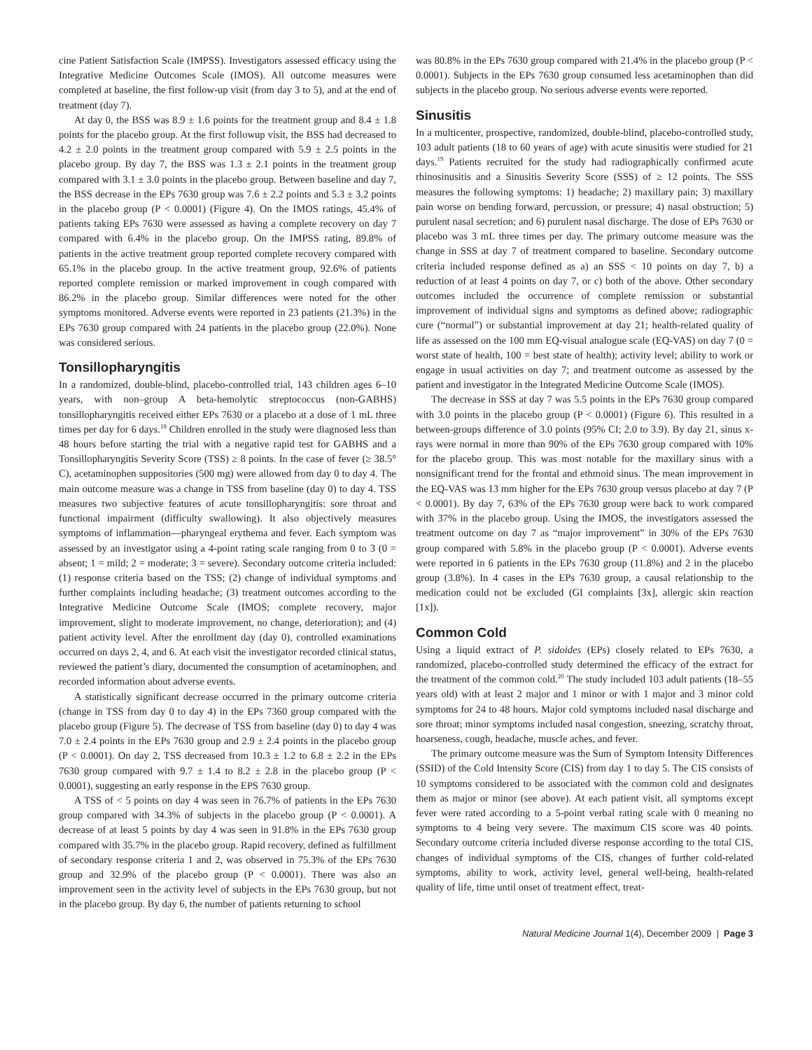cine Patient Satisfaction Scale (IMPSS). Investigators assessed efficacy using the Integrative Medicine Outcomes Scale (IMOS). All outcome measures were completed at baseline, the first follow-up visit (from day 3 to 5), and at the end of treatment (day 7).
At day 0, the BSS was 8.9 ± 1.6 points for the treatment group and 8.4 ± 1.8 points for the placebo group. At the first followup visit, the BSS had decreased to 4.2 ± 2.0 points in the treatment group compared with 5.9 ± 2.5 points in the placebo group. By day 7, the BSS was 1.3 ± 2.1 points in the treatment group compared with 3.1 ± 3.0 points in the placebo group. Between baseline and day 7, the BSS decrease in the EPs 7630 group was 7.6 ± 2.2 points and 5.3 ± 3.2 points in the placebo group (P < 0.0001) (Figure 4). On the IMOS ratings, 45.4% of patients taking EPs 7630 were assessed as having a complete recovery on day 7 compared with 6.4% in the placebo group. On the IMPSS rating, 89.8% of patients in the active treatment group reported complete recovery compared with 65.1% in the placebo group. In the active treatment group, 92.6% of patients reported complete remission or marked improvement in cough compared with 86.2% in the placebo group. Similar differences were noted for the other symptoms monitored. Adverse events were reported in 23 patients (21.3%) in the EPs 7630 group compared with 24 patients in the placebo group (22.0%). None was considered serious.
Tonsillopharyngitis
In a randomized, double-blind, placebo-controlled trial, 143 children ages 6–10 years, with non–group A beta-hemolytic streptococcus (non-GABHS) tonsillopharyngitis received either EPs 7630 or a placebo at a dose of 1 mL three times per day for 6 days.<sup>18</sup> Children enrolled in the study were diagnosed less than 48 hours before starting the trial with a negative rapid test for GABHS and a Tonsillopharyngitis Severity Score (TSS) ≥ 8 points. In the case of fever (≥ 38.5° C), acetaminophen suppositories (500 mg) were allowed from day 0 to day 4. The main outcome measure was a change in TSS from baseline (day 0) to day 4. TSS measures two subjective features of acute tonsillopharyngitis: sore throat and functional impairment (difficulty swallowing). It also objectively measures symptoms of inflammation—pharyngeal erythema and fever. Each symptom was assessed by an investigator using a 4-point rating scale ranging from 0 to 3 (0 = absent; 1 = mild; 2 = moderate; 3 = severe). Secondary outcome criteria included: (1) response criteria based on the TSS; (2) change of individual symptoms and further complaints including headache; (3) treatment outcomes according to the Integrative Medicine Outcome Scale (IMOS; complete recovery, major improvement, slight to moderate improvement, no change, deterioration); and (4) patient activity level. After the enrollment day (day 0), controlled examinations occurred on days 2, 4, and 6. At each visit the investigator recorded clinical status, reviewed the patient’s diary, documented the consumption of acetaminophen, and recorded information about adverse events.
A statistically significant decrease occurred in the primary outcome criteria (change in TSS from day 0 to day 4) in the EPs 7360 group compared with the placebo group (Figure 5). The decrease of TSS from baseline (day 0) to day 4 was 7.0 ± 2.4 points in the EPs 7630 group and 2.9 ± 2.4 points in the placebo group (P < 0.0001). On day 2, TSS decreased from 10.3 ± 1.2 to 6.8 ± 2.2 in the EPs 7630 group compared with 9.7 ± 1.4 to 8.2 ± 2.8 in the placebo group (P < 0.0001), suggesting an early response in the EPS 7630 group.
A TSS of < 5 points on day 4 was seen in 76.7% of patients in the EPs 7630 group compared with 34.3% of subjects in the placebo group (P < 0.0001). A decrease of at least 5 points by day 4 was seen in 91.8% in the EPs 7630 group compared with 35.7% in the placebo group. Rapid recovery, defined as fulfillment of secondary response criteria 1 and 2, was observed in 75.3% of the EPs 7630 group and 32.9% of the placebo group (P < 0.0001). There was also an improvement seen in the activity level of subjects in the EPs 7630 group, but not in the placebo group. By day 6, the number of patients returning to school
was 80.8% in the EPs 7630 group compared with 21.4% in the placebo group (P < 0.0001). Subjects in the EPs 7630 group consumed less acetaminophen than did subjects in the placebo group. No serious adverse events were reported.
Sinusitis
In a multicenter, prospective, randomized, double-blind, placebo-controlled study, 103 adult patients (18 to 60 years of age) with acute sinusitis were studied for 21 days.<sup>19</sup> Patients recruited for the study had radiographically confirmed acute rhinosinusitis and a Sinusitis Severity Score (SSS) of ≥ 12 points. The SSS measures the following symptoms: 1) headache; 2) maxillary pain; 3) maxillary pain worse on bending forward, percussion, or pressure; 4) nasal obstruction; 5) purulent nasal secretion; and 6) purulent nasal discharge. The dose of EPs 7630 or placebo was 3 mL three times per day. The primary outcome measure was the change in SSS at day 7 of treatment compared to baseline. Secondary outcome criteria included response defined as a) an SSS < 10 points on day 7, b) a reduction of at least 4 points on day 7, or c) both of the above. Other secondary outcomes included the occurrence of complete remission or substantial improvement of individual signs and symptoms as defined above; radiographic cure (“normal”) or substantial improvement at day 21; health-related quality of life as assessed on the 100 mm EQ-visual analogue scale (EQ-VAS) on day 7 (0 = worst state of health, 100 = best state of health); activity level; ability to work or engage in usual activities on day 7; and treatment outcome as assessed by the patient and investigator in the Integrated Medicine Outcome Scale (IMOS).
The decrease in SSS at day 7 was 5.5 points in the EPs 7630 group compared with 3.0 points in the placebo group (P < 0.0001) (Figure 6). This resulted in a between-groups difference of 3.0 points (95% CI; 2.0 to 3.9). By day 21, sinus x-rays were normal in more than 90% of the EPs 7630 group compared with 10% for the placebo group. This was most notable for the maxillary sinus with a nonsignificant trend for the frontal and ethmoid sinus. The mean improvement in the EQ-VAS was 13 mm higher for the EPs 7630 group versus placebo at day 7 (P < 0.0001). By day 7, 63% of the EPs 7630 group were back to work compared with 37% in the placebo group. Using the IMOS, the investigators assessed the treatment outcome on day 7 as “major improvement” in 30% of the EPs 7630 group compared with 5.8% in the placebo group (P < 0.0001). Adverse events were reported in 6 patients in the EPs 7630 group (11.8%) and 2 in the placebo group (3.8%). In 4 cases in the EPs 7630 group, a causal relationship to the medication could not be excluded (GI complaints [3x], allergic skin reaction [1x]).
Common Cold
Using a liquid extract of P. sidoides (EPs) closely related to EPs 7630, a randomized, placebo-controlled study determined the efficacy of the extract for the treatment of the common cold.<sup>20</sup> The study included 103 adult patients (18–55 years old) with at least 2 major and 1 minor or with 1 major and 3 minor cold symptoms for 24 to 48 hours. Major cold symptoms included nasal discharge and sore throat; minor symptoms included nasal congestion, sneezing, scratchy throat, hoarseness, cough, headache, muscle aches, and fever.
The primary outcome measure was the Sum of Symptom Intensity Differences (SSID) of the Cold Intensity Score (CIS) from day 1 to day 5. The CIS consists of 10 symptoms considered to be associated with the common cold and designates them as major or minor (see above). At each patient visit, all symptoms except fever were rated according to a 5-point verbal rating scale with 0 meaning no symptoms to 4 being very severe. The maximum CIS score was 40 points. Secondary outcome criteria included diverse response according to the total CIS, changes of individual symptoms of the CIS, changes of further cold-related symptoms, ability to work, activity level, general well-being, health-related quality of life, time until onset of treatment effect, treat-
Natural Medicine Journal 1(4), December 2009 | Page 3